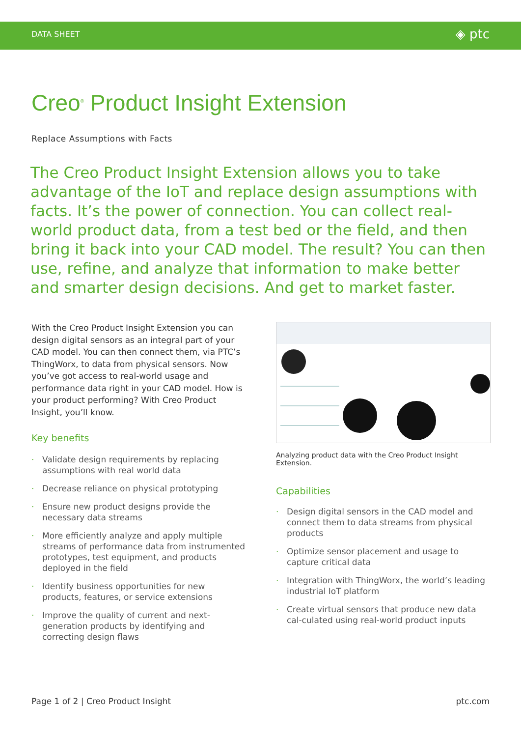DATA SHEET ◈ ptc
Creo<sup>®</sup> Product Insight Extension
Replace Assumptions with Facts
The Creo Product Insight Extension allows you to take advantage of the IoT and replace design assumptions with facts. It’s the power of connection. You can collect real-world product data, from a test bed or the field, and then bring it back into your CAD model. The result? You can then use, refine, and analyze that information to make better and smarter design decisions. And get to market faster.
With the Creo Product Insight Extension you can design digital sensors as an integral part of your CAD model. You can then connect them, via PTC’s ThingWorx, to data from physical sensors. Now you’ve got access to real-world usage and performance data right in your CAD model. How is your product performing? With Creo Product Insight, you’ll know.
Key benefits
· Validate design requirements by replacing assumptions with real world data
· Decrease reliance on physical prototyping
· Ensure new product designs provide the necessary data streams
· More efficiently analyze and apply multiple streams of performance data from instrumented prototypes, test equipment, and products deployed in the field
· Identify business opportunities for new products, features, or service extensions
· Improve the quality of current and next-generation products by identifying and correcting design flaws
Analyzing product data with the Creo Product Insight Extension.
Capabilities
· Design digital sensors in the CAD model and connect them to data streams from physical products
· Optimize sensor placement and usage to capture critical data
· Integration with ThingWorx, the world’s leading industrial IoT platform
· Create virtual sensors that produce new data cal-culated using real-world product inputs
Page 1 of 2 | Creo Product Insight ptc.com